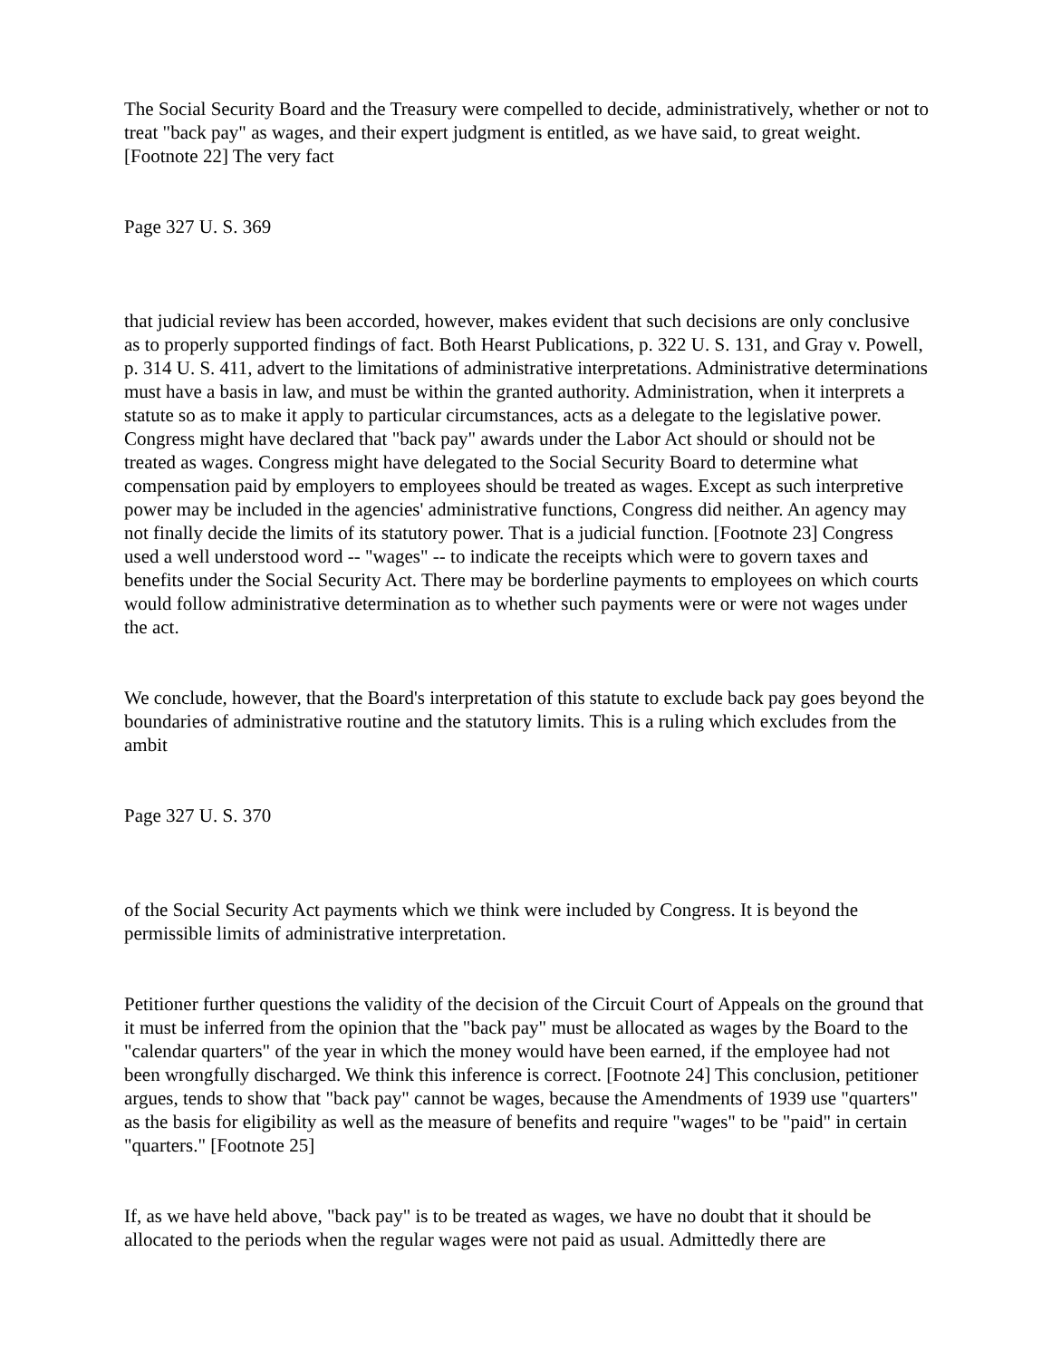The Social Security Board and the Treasury were compelled to decide, administratively, whether or not to treat "back pay" as wages, and their expert judgment is entitled, as we have said, to great weight. [Footnote 22] The very fact
Page 327 U. S. 369
that judicial review has been accorded, however, makes evident that such decisions are only conclusive as to properly supported findings of fact. Both Hearst Publications, p. 322 U. S. 131, and Gray v. Powell, p. 314 U. S. 411, advert to the limitations of administrative interpretations. Administrative determinations must have a basis in law, and must be within the granted authority. Administration, when it interprets a statute so as to make it apply to particular circumstances, acts as a delegate to the legislative power. Congress might have declared that "back pay" awards under the Labor Act should or should not be treated as wages. Congress might have delegated to the Social Security Board to determine what compensation paid by employers to employees should be treated as wages. Except as such interpretive power may be included in the agencies' administrative functions, Congress did neither. An agency may not finally decide the limits of its statutory power. That is a judicial function. [Footnote 23] Congress used a well understood word -- "wages" -- to indicate the receipts which were to govern taxes and benefits under the Social Security Act. There may be borderline payments to employees on which courts would follow administrative determination as to whether such payments were or were not wages under the act.
We conclude, however, that the Board's interpretation of this statute to exclude back pay goes beyond the boundaries of administrative routine and the statutory limits. This is a ruling which excludes from the ambit
Page 327 U. S. 370
of the Social Security Act payments which we think were included by Congress. It is beyond the permissible limits of administrative interpretation.
Petitioner further questions the validity of the decision of the Circuit Court of Appeals on the ground that it must be inferred from the opinion that the "back pay" must be allocated as wages by the Board to the "calendar quarters" of the year in which the money would have been earned, if the employee had not been wrongfully discharged. We think this inference is correct. [Footnote 24] This conclusion, petitioner argues, tends to show that "back pay" cannot be wages, because the Amendments of 1939 use "quarters" as the basis for eligibility as well as the measure of benefits and require "wages" to be "paid" in certain "quarters." [Footnote 25]
If, as we have held above, "back pay" is to be treated as wages, we have no doubt that it should be allocated to the periods when the regular wages were not paid as usual. Admittedly there are